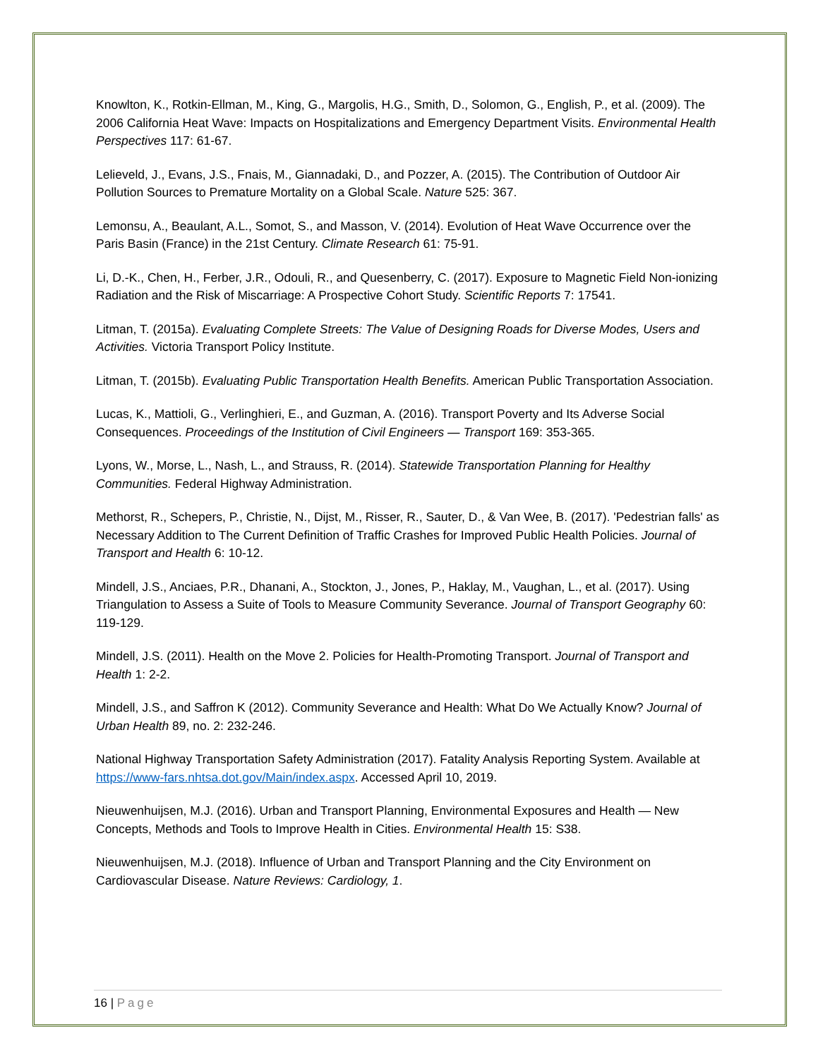Knowlton, K., Rotkin-Ellman, M., King, G., Margolis, H.G., Smith, D., Solomon, G., English, P., et al. (2009). The 2006 California Heat Wave: Impacts on Hospitalizations and Emergency Department Visits. Environmental Health Perspectives 117: 61-67.
Lelieveld, J., Evans, J.S., Fnais, M., Giannadaki, D., and Pozzer, A. (2015). The Contribution of Outdoor Air Pollution Sources to Premature Mortality on a Global Scale. Nature 525: 367.
Lemonsu, A., Beaulant, A.L., Somot, S., and Masson, V. (2014). Evolution of Heat Wave Occurrence over the Paris Basin (France) in the 21st Century. Climate Research 61: 75-91.
Li, D.-K., Chen, H., Ferber, J.R., Odouli, R., and Quesenberry, C. (2017). Exposure to Magnetic Field Non-ionizing Radiation and the Risk of Miscarriage: A Prospective Cohort Study. Scientific Reports 7: 17541.
Litman, T. (2015a). Evaluating Complete Streets: The Value of Designing Roads for Diverse Modes, Users and Activities. Victoria Transport Policy Institute.
Litman, T. (2015b). Evaluating Public Transportation Health Benefits. American Public Transportation Association.
Lucas, K., Mattioli, G., Verlinghieri, E., and Guzman, A. (2016). Transport Poverty and Its Adverse Social Consequences. Proceedings of the Institution of Civil Engineers — Transport 169: 353-365.
Lyons, W., Morse, L., Nash, L., and Strauss, R. (2014). Statewide Transportation Planning for Healthy Communities. Federal Highway Administration.
Methorst, R., Schepers, P., Christie, N., Dijst, M., Risser, R., Sauter, D., & Van Wee, B. (2017). 'Pedestrian falls' as Necessary Addition to The Current Definition of Traffic Crashes for Improved Public Health Policies. Journal of Transport and Health 6: 10-12.
Mindell, J.S., Anciaes, P.R., Dhanani, A., Stockton, J., Jones, P., Haklay, M., Vaughan, L., et al. (2017). Using Triangulation to Assess a Suite of Tools to Measure Community Severance. Journal of Transport Geography 60: 119-129.
Mindell, J.S. (2011). Health on the Move 2. Policies for Health-Promoting Transport. Journal of Transport and Health 1: 2-2.
Mindell, J.S., and Saffron K (2012). Community Severance and Health: What Do We Actually Know? Journal of Urban Health 89, no. 2: 232-246.
National Highway Transportation Safety Administration (2017). Fatality Analysis Reporting System. Available at https://www-fars.nhtsa.dot.gov/Main/index.aspx. Accessed April 10, 2019.
Nieuwenhuijsen, M.J. (2016). Urban and Transport Planning, Environmental Exposures and Health — New Concepts, Methods and Tools to Improve Health in Cities. Environmental Health 15: S38.
Nieuwenhuijsen, M.J. (2018). Influence of Urban and Transport Planning and the City Environment on Cardiovascular Disease. Nature Reviews: Cardiology, 1.
16 | Page